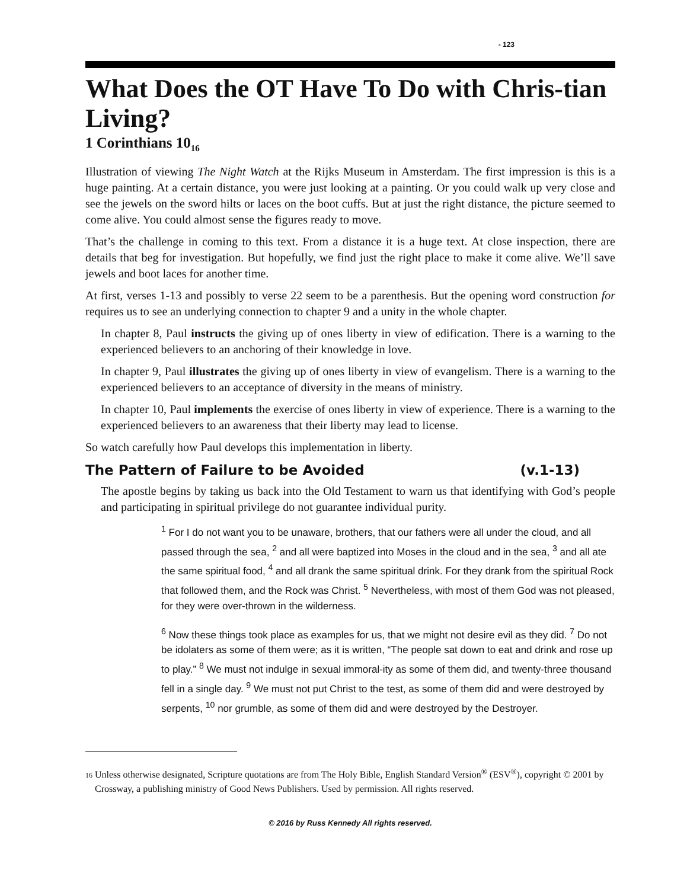- 123
What Does the OT Have To Do with Chris-tian Living?
1 Corinthians 10<sub>16</sub>
Illustration of viewing The Night Watch at the Rijks Museum in Amsterdam. The first impression is this is a huge painting. At a certain distance, you were just looking at a painting. Or you could walk up very close and see the jewels on the sword hilts or laces on the boot cuffs. But at just the right distance, the picture seemed to come alive. You could almost sense the figures ready to move.
That’s the challenge in coming to this text. From a distance it is a huge text. At close inspection, there are details that beg for investigation. But hopefully, we find just the right place to make it come alive. We’ll save jewels and boot laces for another time.
At first, verses 1-13 and possibly to verse 22 seem to be a parenthesis. But the opening word construction for requires us to see an underlying connection to chapter 9 and a unity in the whole chapter.
In chapter 8, Paul instructs the giving up of ones liberty in view of edification. There is a warning to the experienced believers to an anchoring of their knowledge in love.
In chapter 9, Paul illustrates the giving up of ones liberty in view of evangelism. There is a warning to the experienced believers to an acceptance of diversity in the means of ministry.
In chapter 10, Paul implements the exercise of ones liberty in view of experience. There is a warning to the experienced believers to an awareness that their liberty may lead to license.
So watch carefully how Paul develops this implementation in liberty.
The Pattern of Failure to be Avoided (v.1-13)
The apostle begins by taking us back into the Old Testament to warn us that identifying with God’s people and participating in spiritual privilege do not guarantee individual purity.
<sup>1</sup> For I do not want you to be unaware, brothers, that our fathers were all under the cloud, and all passed through the sea, <sup>2</sup> and all were baptized into Moses in the cloud and in the sea, <sup>3</sup> and all ate the same spiritual food, <sup>4</sup> and all drank the same spiritual drink. For they drank from the spiritual Rock that followed them, and the Rock was Christ. <sup>5</sup> Nevertheless, with most of them God was not pleased, for they were over-thrown in the wilderness.
<sup>6</sup> Now these things took place as examples for us, that we might not desire evil as they did. <sup>7</sup> Do not be idolaters as some of them were; as it is written, “The people sat down to eat and drink and rose up to play.” <sup>8</sup> We must not indulge in sexual immoral-ity as some of them did, and twenty-three thousand fell in a single day. <sup>9</sup> We must not put Christ to the test, as some of them did and were destroyed by serpents, <sup>10</sup> nor grumble, as some of them did and were destroyed by the Destroyer.
16 Unless otherwise designated, Scripture quotations are from The Holy Bible, English Standard Version<sup>®</sup> (ESV<sup>®</sup>), copyright © 2001 by Crossway, a publishing ministry of Good News Publishers. Used by permission. All rights reserved.
© 2016 by Russ Kennedy All rights reserved.